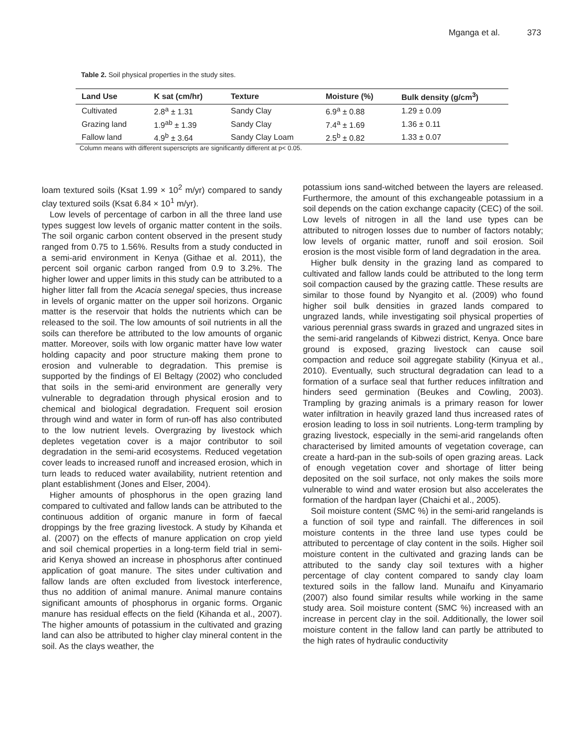Mganga et al. 373
Table 2. Soil physical properties in the study sites.
| Land Use | K sat (cm/hr) | Texture | Moisture (%) | Bulk density (g/cm<sup>3</sup>) |
| --- | --- | --- | --- | --- |
| Cultivated | 2.8<sup>a</sup> ± 1.31 | Sandy Clay | 6.9<sup>a</sup> ± 0.88 | 1.29 ± 0.09 |
| Grazing land | 1.9<sup>ab</sup> ± 1.39 | Sandy Clay | 7.4<sup>a</sup> ± 1.69 | 1.36 ± 0.11 |
| Fallow land | 4.9<sup>b</sup> ± 3.64 | Sandy Clay Loam | 2.5<sup>b</sup> ± 0.82 | 1.33 ± 0.07 |
Column means with different superscripts are significantly different at p< 0.05.
loam textured soils (Ksat 1.99 × 10<sup>2</sup> m/yr) compared to sandy clay textured soils (Ksat 6.84 × 10<sup>1</sup> m/yr).
Low levels of percentage of carbon in all the three land use types suggest low levels of organic matter content in the soils. The soil organic carbon content observed in the present study ranged from 0.75 to 1.56%. Results from a study conducted in a semi-arid environment in Kenya (Githae et al. 2011), the percent soil organic carbon ranged from 0.9 to 3.2%. The higher lower and upper limits in this study can be attributed to a higher litter fall from the Acacia senegal species, thus increase in levels of organic matter on the upper soil horizons. Organic matter is the reservoir that holds the nutrients which can be released to the soil. The low amounts of soil nutrients in all the soils can therefore be attributed to the low amounts of organic matter. Moreover, soils with low organic matter have low water holding capacity and poor structure making them prone to erosion and vulnerable to degradation. This premise is supported by the findings of El Beltagy (2002) who concluded that soils in the semi-arid environment are generally very vulnerable to degradation through physical erosion and to chemical and biological degradation. Frequent soil erosion through wind and water in form of run-off has also contributed to the low nutrient levels. Overgrazing by livestock which depletes vegetation cover is a major contributor to soil degradation in the semi-arid ecosystems. Reduced vegetation cover leads to increased runoff and increased erosion, which in turn leads to reduced water availability, nutrient retention and plant establishment (Jones and Elser, 2004).
Higher amounts of phosphorus in the open grazing land compared to cultivated and fallow lands can be attributed to the continuous addition of organic manure in form of faecal droppings by the free grazing livestock. A study by Kihanda et al. (2007) on the effects of manure application on crop yield and soil chemical properties in a long-term field trial in semi-arid Kenya showed an increase in phosphorus after continued application of goat manure. The sites under cultivation and fallow lands are often excluded from livestock interference, thus no addition of animal manure. Animal manure contains significant amounts of phosphorus in organic forms. Organic manure has residual effects on the field (Kihanda et al., 2007). The higher amounts of potassium in the cultivated and grazing land can also be attributed to higher clay mineral content in the soil. As the clays weather, the
potassium ions sand-witched between the layers are released. Furthermore, the amount of this exchangeable potassium in a soil depends on the cation exchange capacity (CEC) of the soil. Low levels of nitrogen in all the land use types can be attributed to nitrogen losses due to number of factors notably; low levels of organic matter, runoff and soil erosion. Soil erosion is the most visible form of land degradation in the area.
Higher bulk density in the grazing land as compared to cultivated and fallow lands could be attributed to the long term soil compaction caused by the grazing cattle. These results are similar to those found by Nyangito et al. (2009) who found higher soil bulk densities in grazed lands compared to ungrazed lands, while investigating soil physical properties of various perennial grass swards in grazed and ungrazed sites in the semi-arid rangelands of Kibwezi district, Kenya. Once bare ground is exposed, grazing livestock can cause soil compaction and reduce soil aggregate stability (Kinyua et al., 2010). Eventually, such structural degradation can lead to a formation of a surface seal that further reduces infiltration and hinders seed germination (Beukes and Cowling, 2003). Trampling by grazing animals is a primary reason for lower water infiltration in heavily grazed land thus increased rates of erosion leading to loss in soil nutrients. Long-term trampling by grazing livestock, especially in the semi-arid rangelands often characterised by limited amounts of vegetation coverage, can create a hard-pan in the sub-soils of open grazing areas. Lack of enough vegetation cover and shortage of litter being deposited on the soil surface, not only makes the soils more vulnerable to wind and water erosion but also accelerates the formation of the hardpan layer (Chaichi et al., 2005).
Soil moisture content (SMC %) in the semi-arid rangelands is a function of soil type and rainfall. The differences in soil moisture contents in the three land use types could be attributed to percentage of clay content in the soils. Higher soil moisture content in the cultivated and grazing lands can be attributed to the sandy clay soil textures with a higher percentage of clay content compared to sandy clay loam textured soils in the fallow land. Munaifu and Kinyamario (2007) also found similar results while working in the same study area. Soil moisture content (SMC %) increased with an increase in percent clay in the soil. Additionally, the lower soil moisture content in the fallow land can partly be attributed to the high rates of hydraulic conductivity